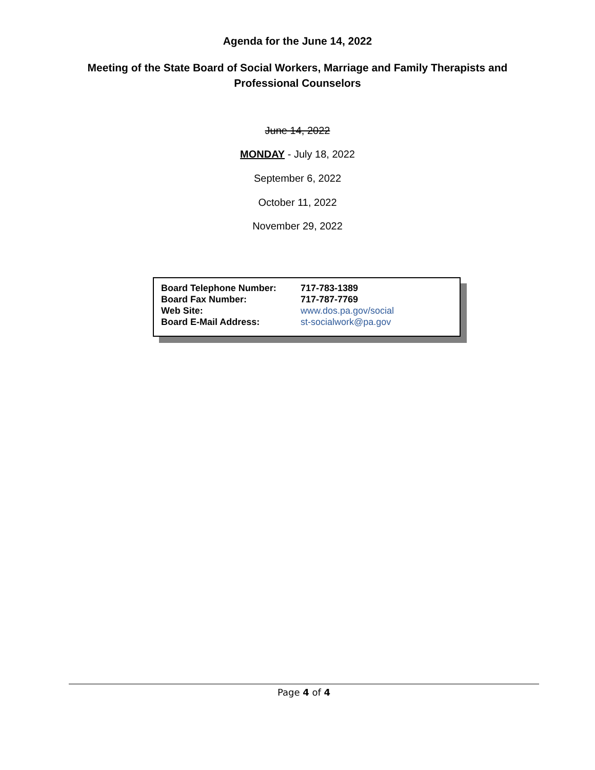Agenda for the June 14, 2022
Meeting of the State Board of Social Workers, Marriage and Family Therapists and
Professional Counselors
June 14, 2022
MONDAY - July 18, 2022
September 6, 2022
October 11, 2022
November 29, 2022
| Board Telephone Number: | 717-783-1389 |
| Board Fax Number: | 717-787-7769 |
| Web Site: | www.dos.pa.gov/social |
| Board E-Mail Address: | st-socialwork@pa.gov |
Page 4 of 4